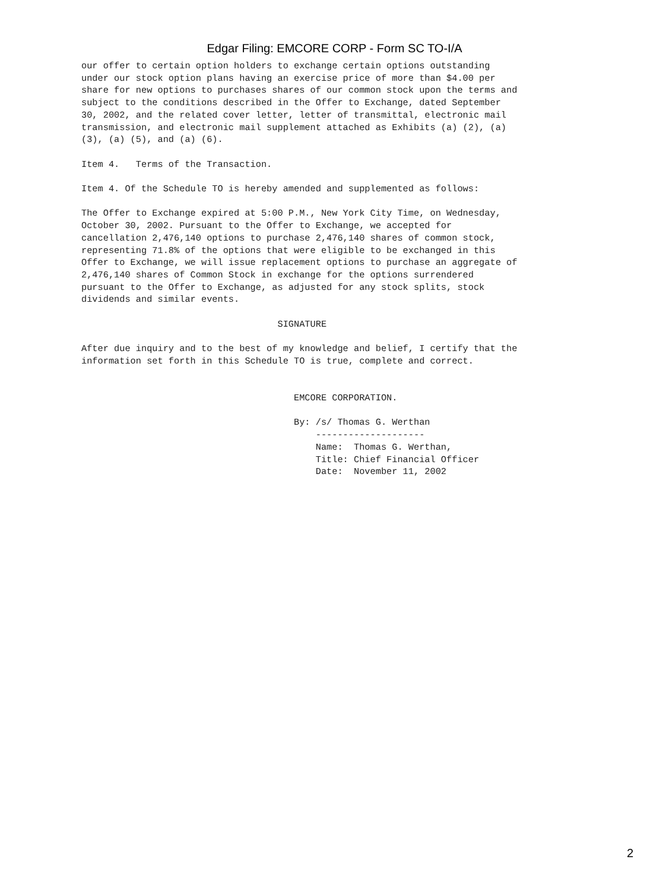Edgar Filing: EMCORE CORP - Form SC TO-I/A
our offer to certain option holders to exchange certain options outstanding
under our stock option plans having an exercise price of more than $4.00 per
share for new options to purchases shares of our common stock upon the terms and
subject to the conditions described in the Offer to Exchange, dated September
30, 2002, and the related cover letter, letter of transmittal, electronic mail
transmission, and electronic mail supplement attached as Exhibits (a) (2), (a)
(3), (a) (5), and (a) (6).

Item 4.   Terms of the Transaction.

Item 4. Of the Schedule TO is hereby amended and supplemented as follows:

The Offer to Exchange expired at 5:00 P.M., New York City Time, on Wednesday,
October 30, 2002. Pursuant to the Offer to Exchange, we accepted for
cancellation 2,476,140 options to purchase 2,476,140 shares of common stock,
representing 71.8% of the options that were eligible to be exchanged in this
Offer to Exchange, we will issue replacement options to purchase an aggregate of
2,476,140 shares of Common Stock in exchange for the options surrendered
pursuant to the Offer to Exchange, as adjusted for any stock splits, stock
dividends and similar events.

                                    SIGNATURE

After due inquiry and to the best of my knowledge and belief, I certify that the
information set forth in this Schedule TO is true, complete and correct.


                                       EMCORE CORPORATION.

                                       By: /s/ Thomas G. Werthan
                                           --------------------
                                           Name:  Thomas G. Werthan,
                                           Title: Chief Financial Officer
                                           Date:  November 11, 2002
2